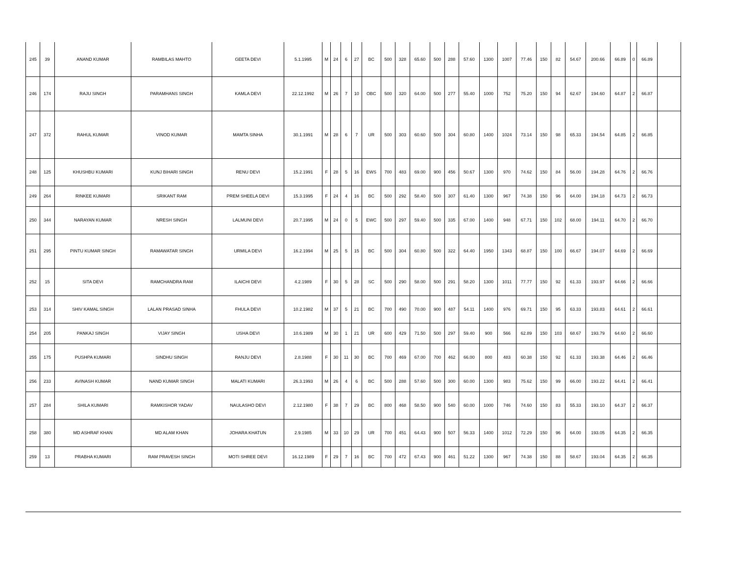| 245 | 39 | ANAND KUMAR | RAMBILAS MAHTO | GEETA DEVI | 5.1.1995 | M | 24 | 6 | 27 | BC | 500 | 328 | 65.60 | 500 | 288 | 57.60 | 1300 | 1007 | 77.46 | 150 | 82 | 54.67 | 200.66 | 66.89 | 0 | 66.89 | |
| 246 | 174 | RAJU SINGH | PARAMHANS SINGH | KAMLA DEVI | 22.12.1992 | M | 26 | 7 | 10 | OBC | 500 | 320 | 64.00 | 500 | 277 | 55.40 | 1000 | 752 | 75.20 | 150 | 94 | 62.67 | 194.60 | 64.87 | 2 | 66.87 | |
| 247 | 372 | RAHUL KUMAR | VINOD KUMAR | MAMTA SINHA | 30.1.1991 | M | 28 | 6 | 7 | UR | 500 | 303 | 60.60 | 500 | 304 | 60.80 | 1400 | 1024 | 73.14 | 150 | 98 | 65.33 | 194.54 | 64.85 | 2 | 66.85 | |
| 248 | 125 | KHUSHBU KUMARI | KUNJ BIHARI SINGH | RENU DEVI | 15.2.1991 | F | 28 | 5 | 16 | EWS | 700 | 483 | 69.00 | 900 | 456 | 50.67 | 1300 | 970 | 74.62 | 150 | 84 | 56.00 | 194.28 | 64.76 | 2 | 66.76 | |
| 249 | 264 | RINKEE KUMARI | SRIKANT RAM | PREM SHEELA DEVI | 15.3.1995 | F | 24 | 4 | 16 | BC | 500 | 292 | 58.40 | 500 | 307 | 61.40 | 1300 | 967 | 74.38 | 150 | 96 | 64.00 | 194.18 | 64.73 | 2 | 66.73 | |
| 250 | 344 | NARAYAN KUMAR | NRESH SINGH | LALMUNI DEVI | 20.7.1995 | M | 24 | 0 | 5 | EWC | 500 | 297 | 59.40 | 500 | 335 | 67.00 | 1400 | 948 | 67.71 | 150 | 102 | 68.00 | 194.11 | 64.70 | 2 | 66.70 | |
| 251 | 295 | PINTU KUMAR SINGH | RAMAWATAR SINGH | URMILA DEVI | 16.2.1994 | M | 25 | 5 | 15 | BC | 500 | 304 | 60.80 | 500 | 322 | 64.40 | 1950 | 1343 | 68.87 | 150 | 100 | 66.67 | 194.07 | 64.69 | 2 | 66.69 | |
| 252 | 15 | SITA DEVI | RAMCHANDRA RAM | ILAICHI DEVI | 4.2.1989 | F | 30 | 5 | 28 | SC | 500 | 290 | 58.00 | 500 | 291 | 58.20 | 1300 | 1011 | 77.77 | 150 | 92 | 61.33 | 193.97 | 64.66 | 2 | 66.66 | |
| 253 | 314 | SHIV KAMAL SINGH | LALAN PRASAD SINHA | FHULA DEVI | 10.2.1982 | M | 37 | 5 | 21 | BC | 700 | 490 | 70.00 | 900 | 487 | 54.11 | 1400 | 976 | 69.71 | 150 | 95 | 63.33 | 193.83 | 64.61 | 2 | 66.61 | |
| 254 | 205 | PANKAJ SINGH | VIJAY SINGH | USHA DEVI | 10.6.1989 | M | 30 | 1 | 21 | UR | 600 | 429 | 71.50 | 500 | 297 | 59.40 | 900 | 566 | 62.89 | 150 | 103 | 68.67 | 193.79 | 64.60 | 2 | 66.60 | |
| 255 | 175 | PUSHPA KUMARI | SINDHU SINGH | RANJU DEVI | 2.8.1988 | F | 30 | 11 | 30 | BC | 700 | 469 | 67.00 | 700 | 462 | 66.00 | 800 | 483 | 60.38 | 150 | 92 | 61.33 | 193.38 | 64.46 | 2 | 66.46 | |
| 256 | 233 | AVINASH KUMAR | NAND KUMAR SINGH | MALATI KUMARI | 26.3.1993 | M | 26 | 4 | 6 | BC | 500 | 288 | 57.60 | 500 | 300 | 60.00 | 1300 | 983 | 75.62 | 150 | 99 | 66.00 | 193.22 | 64.41 | 2 | 66.41 | |
| 257 | 284 | SHILA KUMARI | RAMKISHOR YADAV | NAULASHO DEVI | 2.12.1980 | F | 38 | 7 | 29 | BC | 800 | 468 | 58.50 | 900 | 540 | 60.00 | 1000 | 746 | 74.60 | 150 | 83 | 55.33 | 193.10 | 64.37 | 2 | 66.37 | |
| 258 | 380 | MD ASHRAF KHAN | MD ALAM KHAN | JOHARA KHATUN | 2.9.1985 | M | 33 | 10 | 29 | UR | 700 | 451 | 64.43 | 900 | 507 | 56.33 | 1400 | 1012 | 72.29 | 150 | 96 | 64.00 | 193.05 | 64.35 | 2 | 66.35 | |
| 259 | 13 | PRABHA KUMARI | RAM PRAVESH SINGH | MOTI SHREE DEVI | 16.12.1989 | F | 29 | 7 | 16 | BC | 700 | 472 | 67.43 | 900 | 461 | 51.22 | 1300 | 967 | 74.38 | 150 | 88 | 58.67 | 193.04 | 64.35 | 2 | 66.35 | |